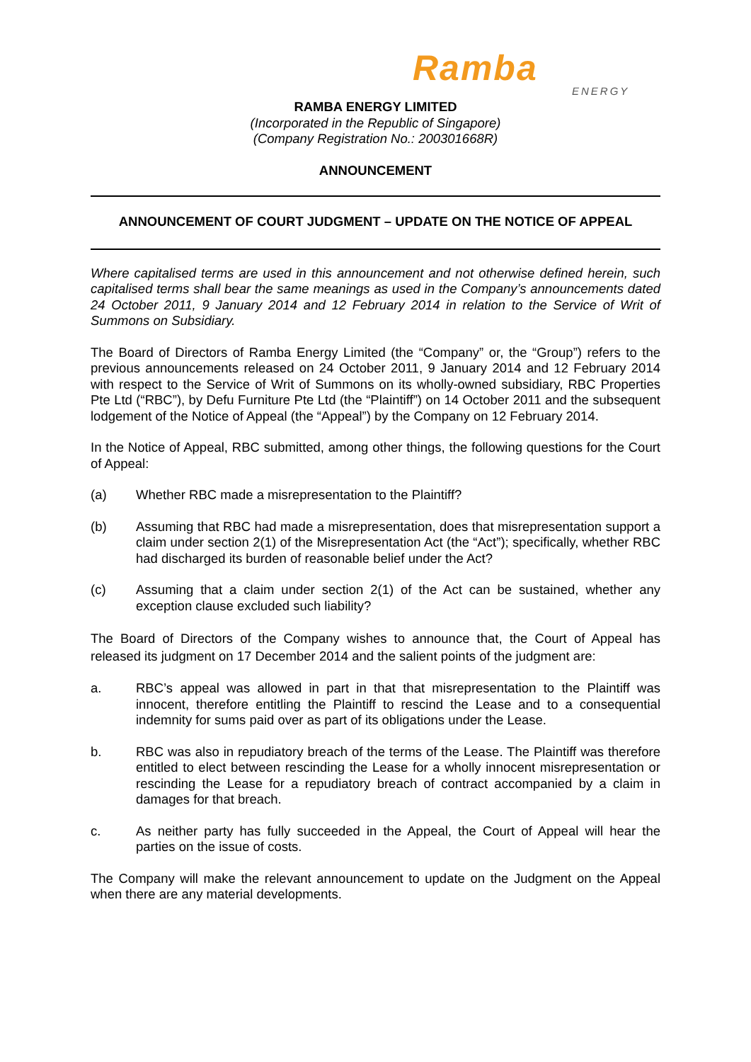Ramba
ENERGY
RAMBA ENERGY LIMITED
(Incorporated in the Republic of Singapore)
(Company Registration No.: 200301668R)
ANNOUNCEMENT
ANNOUNCEMENT OF COURT JUDGMENT – UPDATE ON THE NOTICE OF APPEAL
Where capitalised terms are used in this announcement and not otherwise defined herein, such capitalised terms shall bear the same meanings as used in the Company’s announcements dated 24 October 2011, 9 January 2014 and 12 February 2014 in relation to the Service of Writ of Summons on Subsidiary.
The Board of Directors of Ramba Energy Limited (the “Company” or, the “Group”) refers to the previous announcements released on 24 October 2011, 9 January 2014 and 12 February 2014 with respect to the Service of Writ of Summons on its wholly-owned subsidiary, RBC Properties Pte Ltd (“RBC”), by Defu Furniture Pte Ltd (the “Plaintiff”) on 14 October 2011 and the subsequent lodgement of the Notice of Appeal (the “Appeal”) by the Company on 12 February 2014.
In the Notice of Appeal, RBC submitted, among other things, the following questions for the Court of Appeal:
(a) Whether RBC made a misrepresentation to the Plaintiff?
(b) Assuming that RBC had made a misrepresentation, does that misrepresentation support a claim under section 2(1) of the Misrepresentation Act (the “Act”); specifically, whether RBC had discharged its burden of reasonable belief under the Act?
(c) Assuming that a claim under section 2(1) of the Act can be sustained, whether any exception clause excluded such liability?
The Board of Directors of the Company wishes to announce that, the Court of Appeal has released its judgment on 17 December 2014 and the salient points of the judgment are:
a. RBC’s appeal was allowed in part in that that misrepresentation to the Plaintiff was innocent, therefore entitling the Plaintiff to rescind the Lease and to a consequential indemnity for sums paid over as part of its obligations under the Lease.
b. RBC was also in repudiatory breach of the terms of the Lease. The Plaintiff was therefore entitled to elect between rescinding the Lease for a wholly innocent misrepresentation or rescinding the Lease for a repudiatory breach of contract accompanied by a claim in damages for that breach.
c. As neither party has fully succeeded in the Appeal, the Court of Appeal will hear the parties on the issue of costs.
The Company will make the relevant announcement to update on the Judgment on the Appeal when there are any material developments.